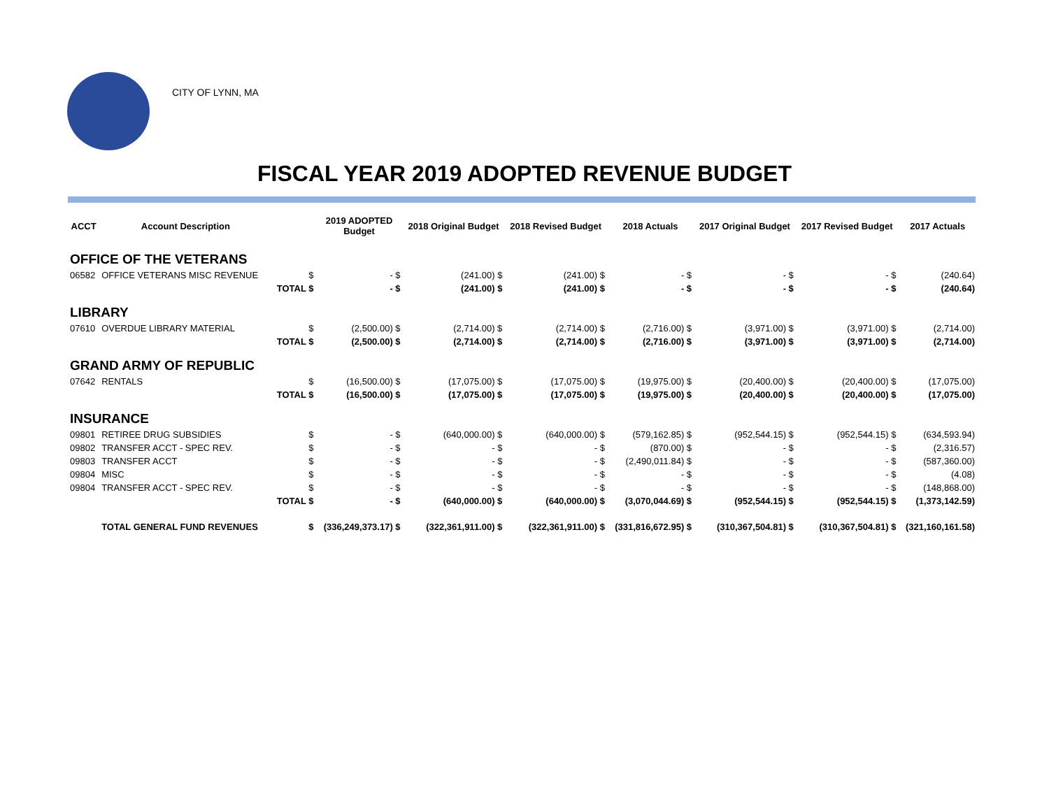CITY OF LYNN, MA
FISCAL YEAR 2019 ADOPTED REVENUE BUDGET
| ACCT | Account Description | | 2019 ADOPTED Budget | 2018 Original Budget | 2018 Revised Budget | 2018 Actuals | 2017 Original Budget | 2017 Revised Budget | 2017 Actuals |
| --- | --- | --- | --- | --- | --- | --- | --- | --- | --- |
| OFFICE OF THE VETERANS | | | | | | | | | |
| 06582 | OFFICE VETERANS MISC REVENUE | $ | - $ | (241.00) $ | (241.00) $ | - $ | - $ | - $ | (240.64) |
| | | TOTAL $ | - $ | (241.00) $ | (241.00) $ | - $ | - $ | - $ | (240.64) |
| LIBRARY | | | | | | | | | |
| 07610 | OVERDUE LIBRARY MATERIAL | $ | (2,500.00) $ | (2,714.00) $ | (2,714.00) $ | (2,716.00) $ | (3,971.00) $ | (3,971.00) $ | (2,714.00) |
| | | TOTAL $ | (2,500.00) $ | (2,714.00) $ | (2,714.00) $ | (2,716.00) $ | (3,971.00) $ | (3,971.00) $ | (2,714.00) |
| GRAND ARMY OF REPUBLIC | | | | | | | | | |
| 07642 | RENTALS | $ | (16,500.00) $ | (17,075.00) $ | (17,075.00) $ | (19,975.00) $ | (20,400.00) $ | (20,400.00) $ | (17,075.00) |
| | | TOTAL $ | (16,500.00) $ | (17,075.00) $ | (17,075.00) $ | (19,975.00) $ | (20,400.00) $ | (20,400.00) $ | (17,075.00) |
| INSURANCE | | | | | | | | | |
| 09801 | RETIREE DRUG SUBSIDIES | $ | - $ | (640,000.00) $ | (640,000.00) $ | (579,162.85) $ | (952,544.15) $ | (952,544.15) $ | (634,593.94) |
| 09802 | TRANSFER ACCT - SPEC REV. | $ | - $ | - $ | - $ | (870.00) $ | - $ | - $ | (2,316.57) |
| 09803 | TRANSFER ACCT | $ | - $ | - $ | - $ | (2,490,011.84) $ | - $ | - $ | (587,360.00) |
| 09804 | MISC | $ | - $ | - $ | - $ | - $ | - $ | - $ | (4.08) |
| 09804 | TRANSFER ACCT - SPEC REV. | $ | - $ | - $ | - $ | - $ | - $ | - $ | (148,868.00) |
| | | TOTAL $ | - $ | (640,000.00) $ | (640,000.00) $ | (3,070,044.69) $ | (952,544.15) $ | (952,544.15) $ | (1,373,142.59) |
| | TOTAL GENERAL FUND REVENUES | $ | (336,249,373.17) $ | (322,361,911.00) $ | (322,361,911.00) $ | (331,816,672.95) $ | (310,367,504.81) $ | (310,367,504.81) $ | (321,160,161.58) |